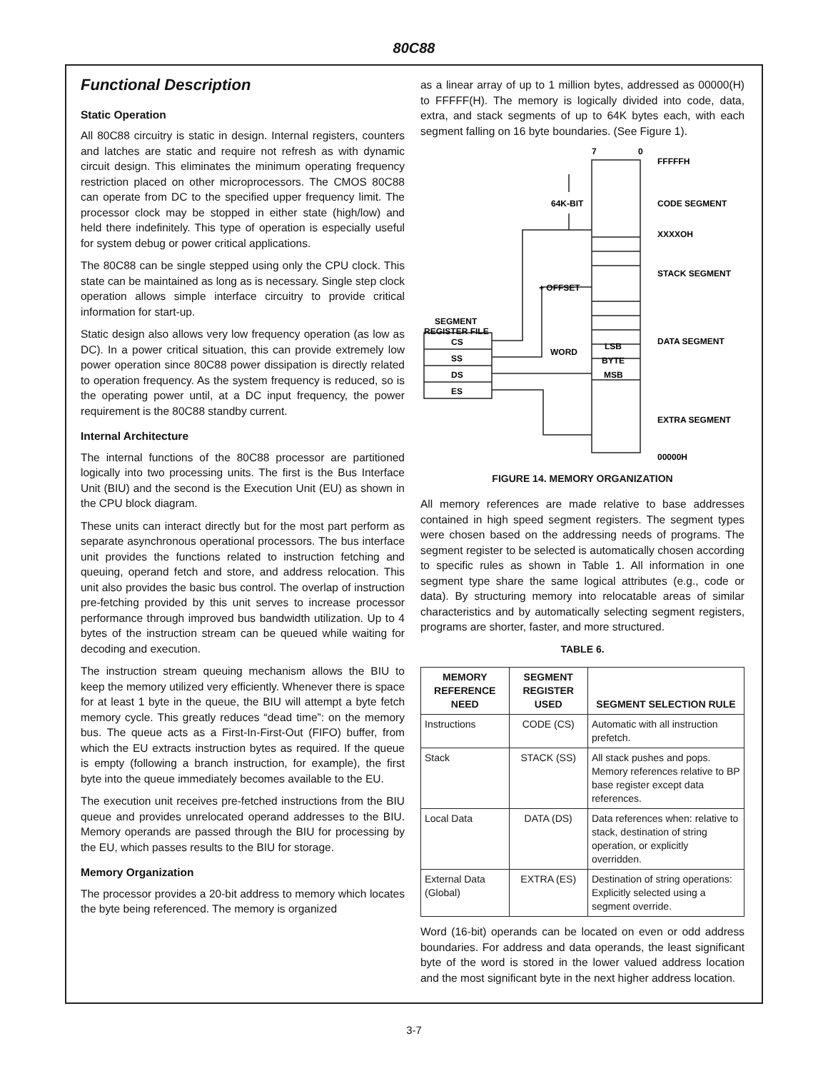80C88
Functional Description
Static Operation
All 80C88 circuitry is static in design. Internal registers, counters and latches are static and require not refresh as with dynamic circuit design. This eliminates the minimum operating frequency restriction placed on other microprocessors. The CMOS 80C88 can operate from DC to the specified upper frequency limit. The processor clock may be stopped in either state (high/low) and held there indefinitely. This type of operation is especially useful for system debug or power critical applications.
The 80C88 can be single stepped using only the CPU clock. This state can be maintained as long as is necessary. Single step clock operation allows simple interface circuitry to provide critical information for start-up.
Static design also allows very low frequency operation (as low as DC). In a power critical situation, this can provide extremely low power operation since 80C88 power dissipation is directly related to operation frequency. As the system frequency is reduced, so is the operating power until, at a DC input frequency, the power requirement is the 80C88 standby current.
Internal Architecture
The internal functions of the 80C88 processor are partitioned logically into two processing units. The first is the Bus Interface Unit (BIU) and the second is the Execution Unit (EU) as shown in the CPU block diagram.
These units can interact directly but for the most part perform as separate asynchronous operational processors. The bus interface unit provides the functions related to instruction fetching and queuing, operand fetch and store, and address relocation. This unit also provides the basic bus control. The overlap of instruction pre-fetching provided by this unit serves to increase processor performance through improved bus bandwidth utilization. Up to 4 bytes of the instruction stream can be queued while waiting for decoding and execution.
The instruction stream queuing mechanism allows the BIU to keep the memory utilized very efficiently. Whenever there is space for at least 1 byte in the queue, the BIU will attempt a byte fetch memory cycle. This greatly reduces “dead time”: on the memory bus. The queue acts as a First-In-First-Out (FIFO) buffer, from which the EU extracts instruction bytes as required. If the queue is empty (following a branch instruction, for example), the first byte into the queue immediately becomes available to the EU.
The execution unit receives pre-fetched instructions from the BIU queue and provides unrelocated operand addresses to the BIU. Memory operands are passed through the BIU for processing by the EU, which passes results to the BIU for storage.
Memory Organization
The processor provides a 20-bit address to memory which locates the byte being referenced. The memory is organized
as a linear array of up to 1 million bytes, addressed as 00000(H) to FFFFF(H). The memory is logically divided into code, data, extra, and stack segments of up to 64K bytes each, with each segment falling on 16 byte boundaries. (See Figure 1).
7
0
FFFFFH
64K-BIT
CODE SEGMENT
XXXXOH
STACK SEGMENT
+ OFFSET
SEGMENT
REGISTER FILE
DATA SEGMENT
WORD
LSB
BYTE
MSB
CS
SS
DS
ES
EXTRA SEGMENT
00000H
FIGURE 14. MEMORY ORGANIZATION
All memory references are made relative to base addresses contained in high speed segment registers. The segment types were chosen based on the addressing needs of programs. The segment register to be selected is automatically chosen according to specific rules as shown in Table 1. All information in one segment type share the same logical attributes (e.g., code or data). By structuring memory into relocatable areas of similar characteristics and by automatically selecting segment registers, programs are shorter, faster, and more structured.
TABLE 6.
| MEMORY REFERENCE NEED | SEGMENT REGISTER USED | SEGMENT SELECTION RULE |
| --- | --- | --- |
| Instructions | CODE (CS) | Automatic with all instruction prefetch. |
| Stack | STACK (SS) | All stack pushes and pops. Memory references relative to BP base register except data references. |
| Local Data | DATA (DS) | Data references when: relative to stack, destination of string operation, or explicitly overridden. |
| External Data (Global) | EXTRA (ES) | Destination of string operations: Explicitly selected using a segment override. |
Word (16-bit) operands can be located on even or odd address boundaries. For address and data operands, the least significant byte of the word is stored in the lower valued address location and the most significant byte in the next higher address location.
3-7